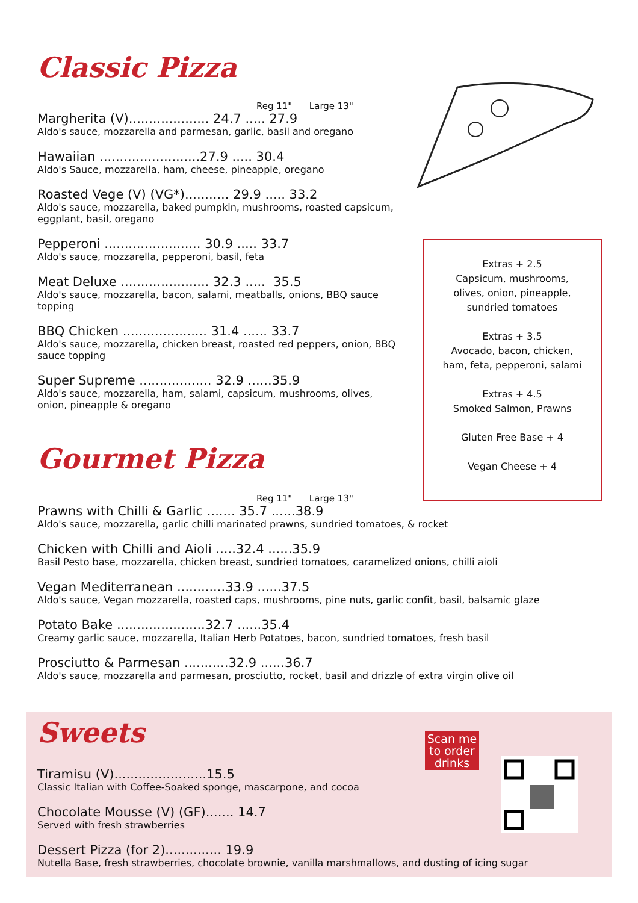Classic Pizza
Reg 11" Large 13"
Margherita (V).................... 24.7 ..... 27.9
Aldo's sauce, mozzarella and parmesan, garlic, basil and oregano
Hawaiian .........................27.9 ..... 30.4
Aldo's Sauce, mozzarella, ham, cheese, pineapple, oregano
Roasted Vege (V) (VG*)........... 29.9 ..... 33.2
Aldo's sauce, mozzarella, baked pumpkin, mushrooms, roasted capsicum, eggplant, basil, oregano
Pepperoni ........................ 30.9 ..... 33.7
Aldo's sauce, mozzarella, pepperoni, basil, feta
Meat Deluxe ...................... 32.3 ..... 35.5
Aldo's sauce, mozzarella, bacon, salami, meatballs, onions, BBQ sauce topping
BBQ Chicken ..................... 31.4 ...... 33.7
Aldo's sauce, mozzarella, chicken breast, roasted red peppers, onion, BBQ sauce topping
Super Supreme .................. 32.9 ......35.9
Aldo's sauce, mozzarella, ham, salami, capsicum, mushrooms, olives, onion, pineapple & oregano
Extras + 2.5
Capsicum, mushrooms,
olives, onion, pineapple,
sundried tomatoes
Extras + 3.5
Avocado, bacon, chicken,
ham, feta, pepperoni, salami
Extras + 4.5
Smoked Salmon, Prawns
Gluten Free Base + 4
Vegan Cheese + 4
Gourmet Pizza
Reg 11" Large 13"
Prawns with Chilli & Garlic ....... 35.7 ......38.9
Aldo's sauce, mozzarella, garlic chilli marinated prawns, sundried tomatoes, & rocket
Chicken with Chilli and Aioli .....32.4 ......35.9
Basil Pesto base, mozzarella, chicken breast, sundried tomatoes, caramelized onions, chilli aioli
Vegan Mediterranean ............33.9 ......37.5
Aldo's sauce, Vegan mozzarella, roasted caps, mushrooms, pine nuts, garlic confit, basil, balsamic glaze
Potato Bake ......................32.7 ......35.4
Creamy garlic sauce, mozzarella, Italian Herb Potatoes, bacon, sundried tomatoes, fresh basil
Prosciutto & Parmesan ...........32.9 ......36.7
Aldo's sauce, mozzarella and parmesan, prosciutto, rocket, basil and drizzle of extra virgin olive oil
Sweets
Tiramisu (V).......................15.5
Classic Italian with Coffee-Soaked sponge, mascarpone, and cocoa
Chocolate Mousse (V) (GF)....... 14.7
Served with fresh strawberries
Dessert Pizza (for 2).............. 19.9
Nutella Base, fresh strawberries, chocolate brownie, vanilla marshmallows, and dusting of icing sugar
Scan me
to order
drinks